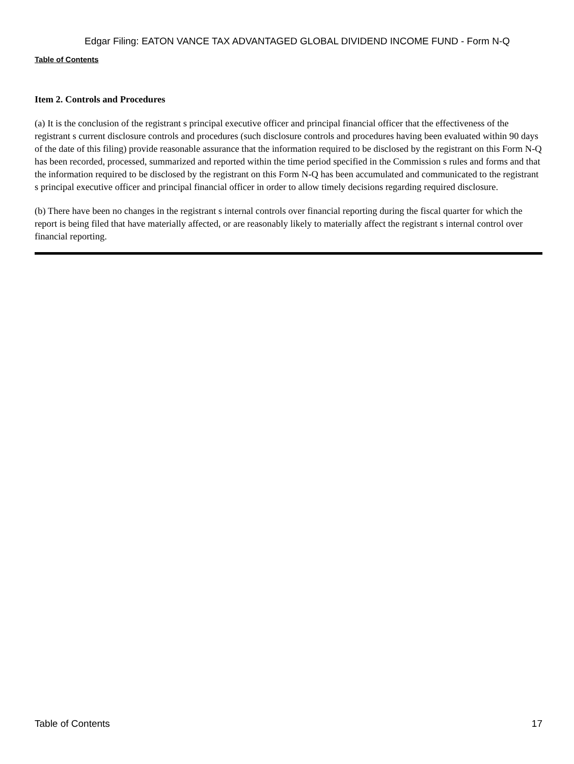Edgar Filing: EATON VANCE TAX ADVANTAGED GLOBAL DIVIDEND INCOME FUND - Form N-Q
Table of Contents
Item 2. Controls and Procedures
(a) It is the conclusion of the registrant s principal executive officer and principal financial officer that the effectiveness of the registrant s current disclosure controls and procedures (such disclosure controls and procedures having been evaluated within 90 days of the date of this filing) provide reasonable assurance that the information required to be disclosed by the registrant on this Form N-Q has been recorded, processed, summarized and reported within the time period specified in the Commission s rules and forms and that the information required to be disclosed by the registrant on this Form N-Q has been accumulated and communicated to the registrant s principal executive officer and principal financial officer in order to allow timely decisions regarding required disclosure.
(b) There have been no changes in the registrant s internal controls over financial reporting during the fiscal quarter for which the report is being filed that have materially affected, or are reasonably likely to materially affect the registrant s internal control over financial reporting.
Table of Contents 17